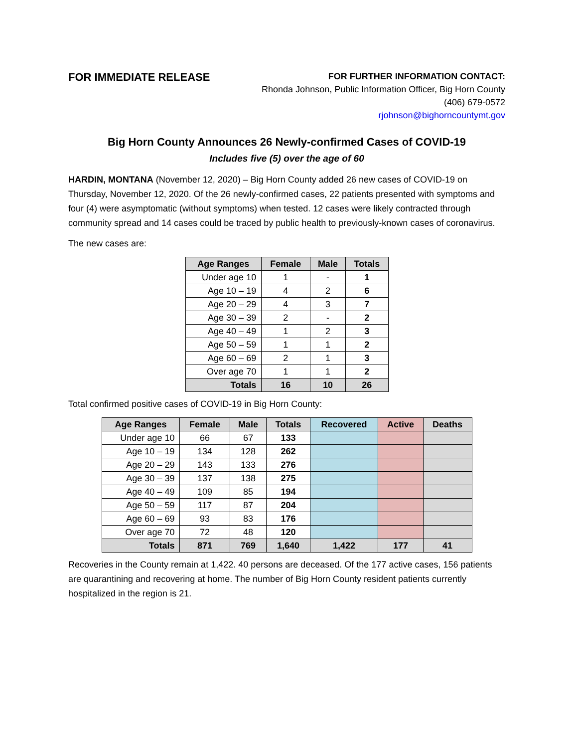FOR IMMEDIATE RELEASE
FOR FURTHER INFORMATION CONTACT:
Rhonda Johnson, Public Information Officer, Big Horn County
(406) 679-0572
rjohnson@bighorncountymt.gov
Big Horn County Announces 26 Newly-confirmed Cases of COVID-19
Includes five (5) over the age of 60
HARDIN, MONTANA (November 12, 2020) – Big Horn County added 26 new cases of COVID-19 on Thursday, November 12, 2020. Of the 26 newly-confirmed cases, 22 patients presented with symptoms and four (4) were asymptomatic (without symptoms) when tested. 12 cases were likely contracted through community spread and 14 cases could be traced by public health to previously-known cases of coronavirus.
The new cases are:
| Age Ranges | Female | Male | Totals |
| --- | --- | --- | --- |
| Under age 10 | 1 | - | 1 |
| Age 10 – 19 | 4 | 2 | 6 |
| Age 20 – 29 | 4 | 3 | 7 |
| Age 30 – 39 | 2 | - | 2 |
| Age 40 – 49 | 1 | 2 | 3 |
| Age 50 – 59 | 1 | 1 | 2 |
| Age 60 – 69 | 2 | 1 | 3 |
| Over age 70 | 1 | 1 | 2 |
| Totals | 16 | 10 | 26 |
Total confirmed positive cases of COVID-19 in Big Horn County:
| Age Ranges | Female | Male | Totals | Recovered | Active | Deaths |
| --- | --- | --- | --- | --- | --- | --- |
| Under age 10 | 66 | 67 | 133 | | | |
| Age 10 – 19 | 134 | 128 | 262 | | | |
| Age 20 – 29 | 143 | 133 | 276 | | | |
| Age 30 – 39 | 137 | 138 | 275 | | | |
| Age 40 – 49 | 109 | 85 | 194 | | | |
| Age 50 – 59 | 117 | 87 | 204 | | | |
| Age 60 – 69 | 93 | 83 | 176 | | | |
| Over age 70 | 72 | 48 | 120 | | | |
| Totals | 871 | 769 | 1,640 | 1,422 | 177 | 41 |
Recoveries in the County remain at 1,422. 40 persons are deceased. Of the 177 active cases, 156 patients are quarantining and recovering at home. The number of Big Horn County resident patients currently hospitalized in the region is 21.